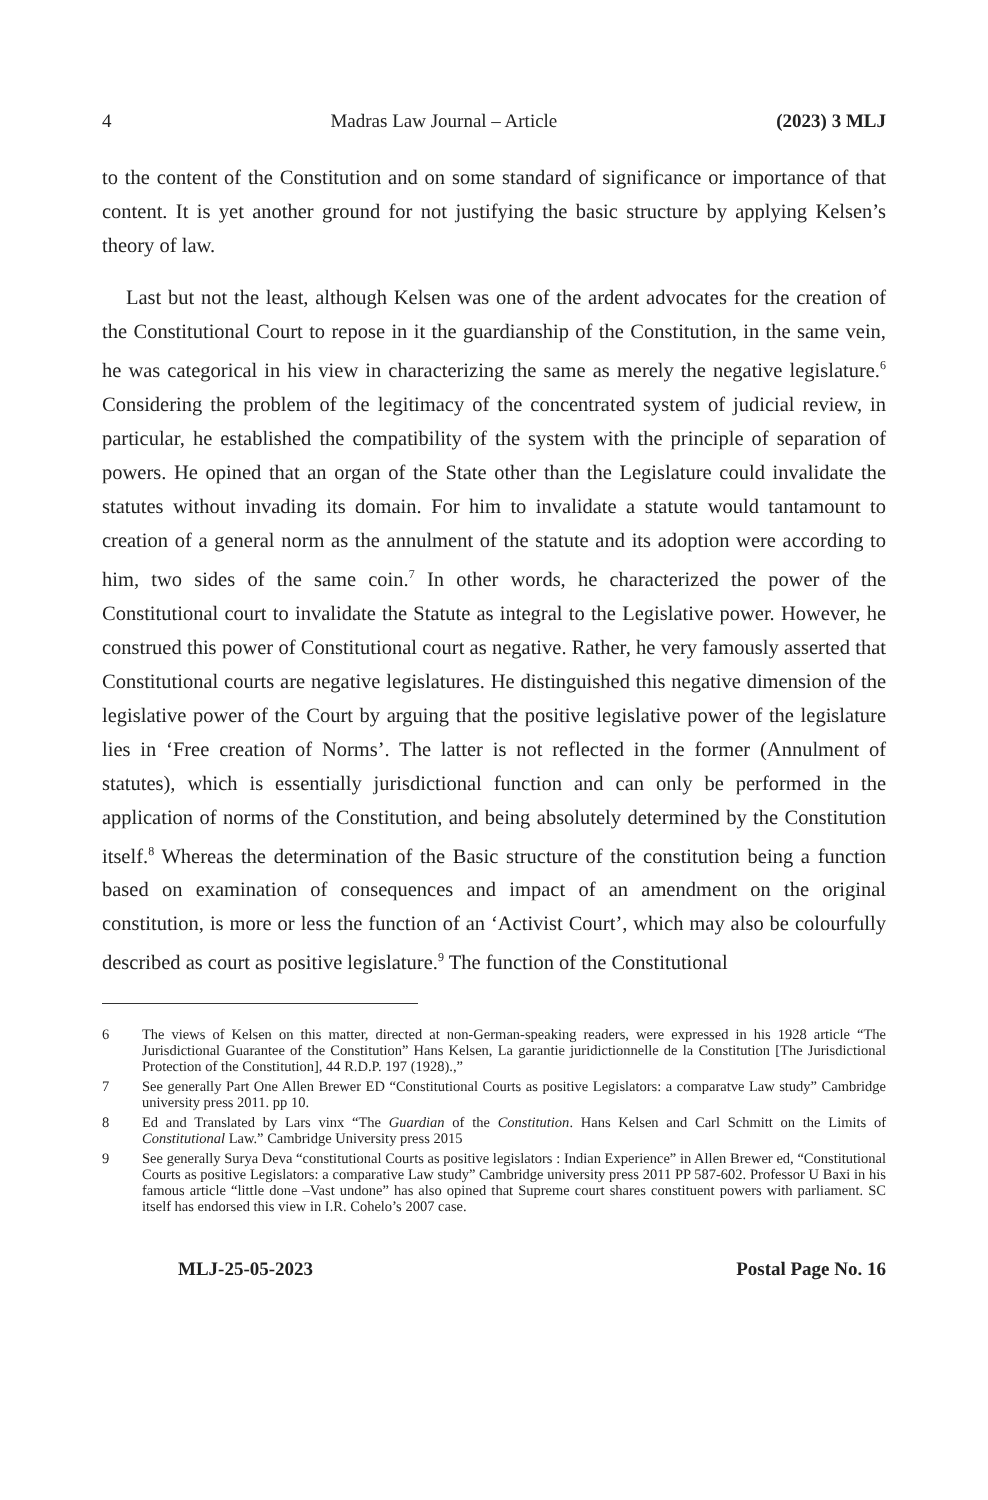4 Madras Law Journal – Article (2023) 3 MLJ
to the content of the Constitution and on some standard of significance or importance of that content. It is yet another ground for not justifying the basic structure by applying Kelsen’s theory of law.
Last but not the least, although Kelsen was one of the ardent advocates for the creation of the Constitutional Court to repose in it the guardianship of the Constitution, in the same vein, he was categorical in his view in characterizing the same as merely the negative legislature.<sup>6</sup> Considering the problem of the legitimacy of the concentrated system of judicial review, in particular, he established the compatibility of the system with the principle of separation of powers. He opined that an organ of the State other than the Legislature could invalidate the statutes without invading its domain. For him to invalidate a statute would tantamount to creation of a general norm as the annulment of the statute and its adoption were according to him, two sides of the same coin.<sup>7</sup> In other words, he characterized the power of the Constitutional court to invalidate the Statute as integral to the Legislative power. However, he construed this power of Constitutional court as negative. Rather, he very famously asserted that Constitutional courts are negative legislatures. He distinguished this negative dimension of the legislative power of the Court by arguing that the positive legislative power of the legislature lies in ‘Free creation of Norms’. The latter is not reflected in the former (Annulment of statutes), which is essentially jurisdictional function and can only be performed in the application of norms of the Constitution, and being absolutely determined by the Constitution itself.<sup>8</sup> Whereas the determination of the Basic structure of the constitution being a function based on examination of consequences and impact of an amendment on the original constitution, is more or less the function of an ‘Activist Court’, which may also be colourfully described as court as positive legislature.<sup>9</sup> The function of the Constitutional
6 The views of Kelsen on this matter, directed at non-German-speaking readers, were expressed in his 1928 article “The Jurisdictional Guarantee of the Constitution” Hans Kelsen, La garantie juridictionnelle de la Constitution [The Jurisdictional Protection of the Constitution], 44 R.D.P. 197 (1928).,”
7 See generally Part One Allen Brewer ED “Constitutional Courts as positive Legislators: a comparatve Law study” Cambridge university press 2011. pp 10.
8 Ed and Translated by Lars vinx “The Guardian of the Constitution. Hans Kelsen and Carl Schmitt on the Limits of Constitutional Law.” Cambridge University press 2015
9 See generally Surya Deva “constitutional Courts as positive legislators : Indian Experience” in Allen Brewer ed, “Constitutional Courts as positive Legislators: a comparative Law study” Cambridge university press 2011 PP 587-602. Professor U Baxi in his famous article “little done –Vast undone” has also opined that Supreme court shares constituent powers with parliament. SC itself has endorsed this view in I.R. Cohelo’s 2007 case.
MLJ-25-05-2023 Postal Page No. 16